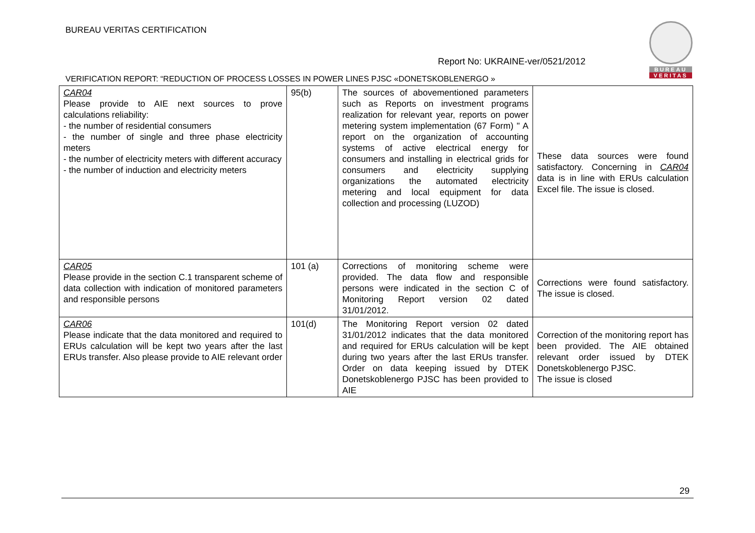BUREAU VERITAS CERTIFICATION
Report No: UKRAINE-ver/0521/2012
BUREAU
VERITAS
VERIFICATION REPORT: “REDUCTION OF PROCESS LOSSES IN POWER LINES PJSC «DONETSKOBLENERGO »
| CAR04 Please provide to AIE next sources to prove calculations reliability: - the number of residential consumers - the number of single and three phase electricity meters - the number of electricity meters with different accuracy - the number of induction and electricity meters | 95(b) | The sources of abovementioned parameters such as Reports on investment programs realization for relevant year, reports on power metering system implementation (67 Form) " A report on the organization of accounting systems of active electrical energy for consumers and installing in electrical grids for consumers and electricity supplying organizations the automated electricity metering and local equipment for data collection and processing (LUZOD) | These data sources were found satisfactory. Concerning in CAR04 data is in line with ERUs calculation Excel file. The issue is closed. |
| CAR05 Please provide in the section C.1 transparent scheme of data collection with indication of monitored parameters and responsible persons | 101 (a) | Corrections of monitoring scheme were provided. The data flow and responsible persons were indicated in the section C of Monitoring Report version 02 dated 31/01/2012. | Corrections were found satisfactory. The issue is closed. |
| CAR06 Please indicate that the data monitored and required to ERUs calculation will be kept two years after the last ERUs transfer. Also please provide to AIE relevant order | 101(d) | The Monitoring Report version 02 dated 31/01/2012 indicates that the data monitored and required for ERUs calculation will be kept during two years after the last ERUs transfer. Order on data keeping issued by DTEK Donetskoblenergo PJSC has been provided to AIE | Correction of the monitoring report has been provided. The AIE obtained relevant order issued by DTEK Donetskoblenergo PJSC. The issue is closed |
29